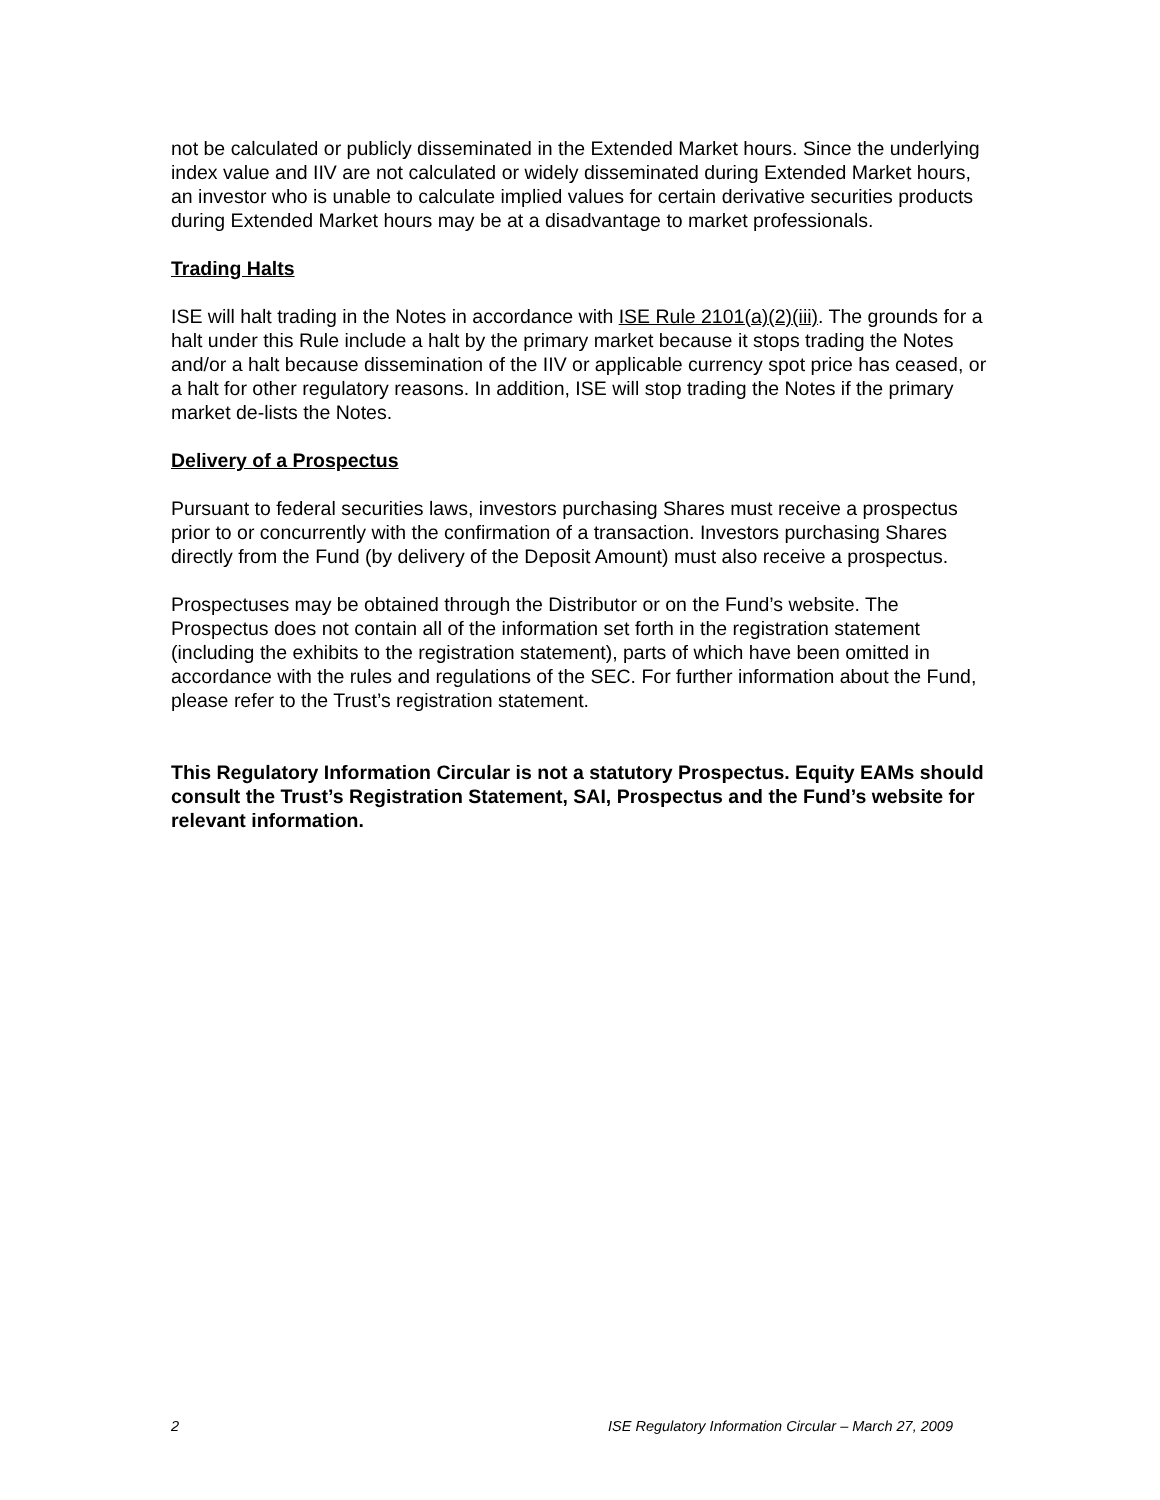not be calculated or publicly disseminated in the Extended Market hours. Since the underlying index value and IIV are not calculated or widely disseminated during Extended Market hours, an investor who is unable to calculate implied values for certain derivative securities products during Extended Market hours may be at a disadvantage to market professionals.
Trading Halts
ISE will halt trading in the Notes in accordance with ISE Rule 2101(a)(2)(iii). The grounds for a halt under this Rule include a halt by the primary market because it stops trading the Notes and/or a halt because dissemination of the IIV or applicable currency spot price has ceased, or a halt for other regulatory reasons. In addition, ISE will stop trading the Notes if the primary market de-lists the Notes.
Delivery of a Prospectus
Pursuant to federal securities laws, investors purchasing Shares must receive a prospectus prior to or concurrently with the confirmation of a transaction. Investors purchasing Shares directly from the Fund (by delivery of the Deposit Amount) must also receive a prospectus.
Prospectuses may be obtained through the Distributor or on the Fund’s website. The Prospectus does not contain all of the information set forth in the registration statement (including the exhibits to the registration statement), parts of which have been omitted in accordance with the rules and regulations of the SEC. For further information about the Fund, please refer to the Trust’s registration statement.
This Regulatory Information Circular is not a statutory Prospectus. Equity EAMs should consult the Trust’s Registration Statement, SAI, Prospectus and the Fund’s website for relevant information.
2 ISE Regulatory Information Circular – March 27, 2009